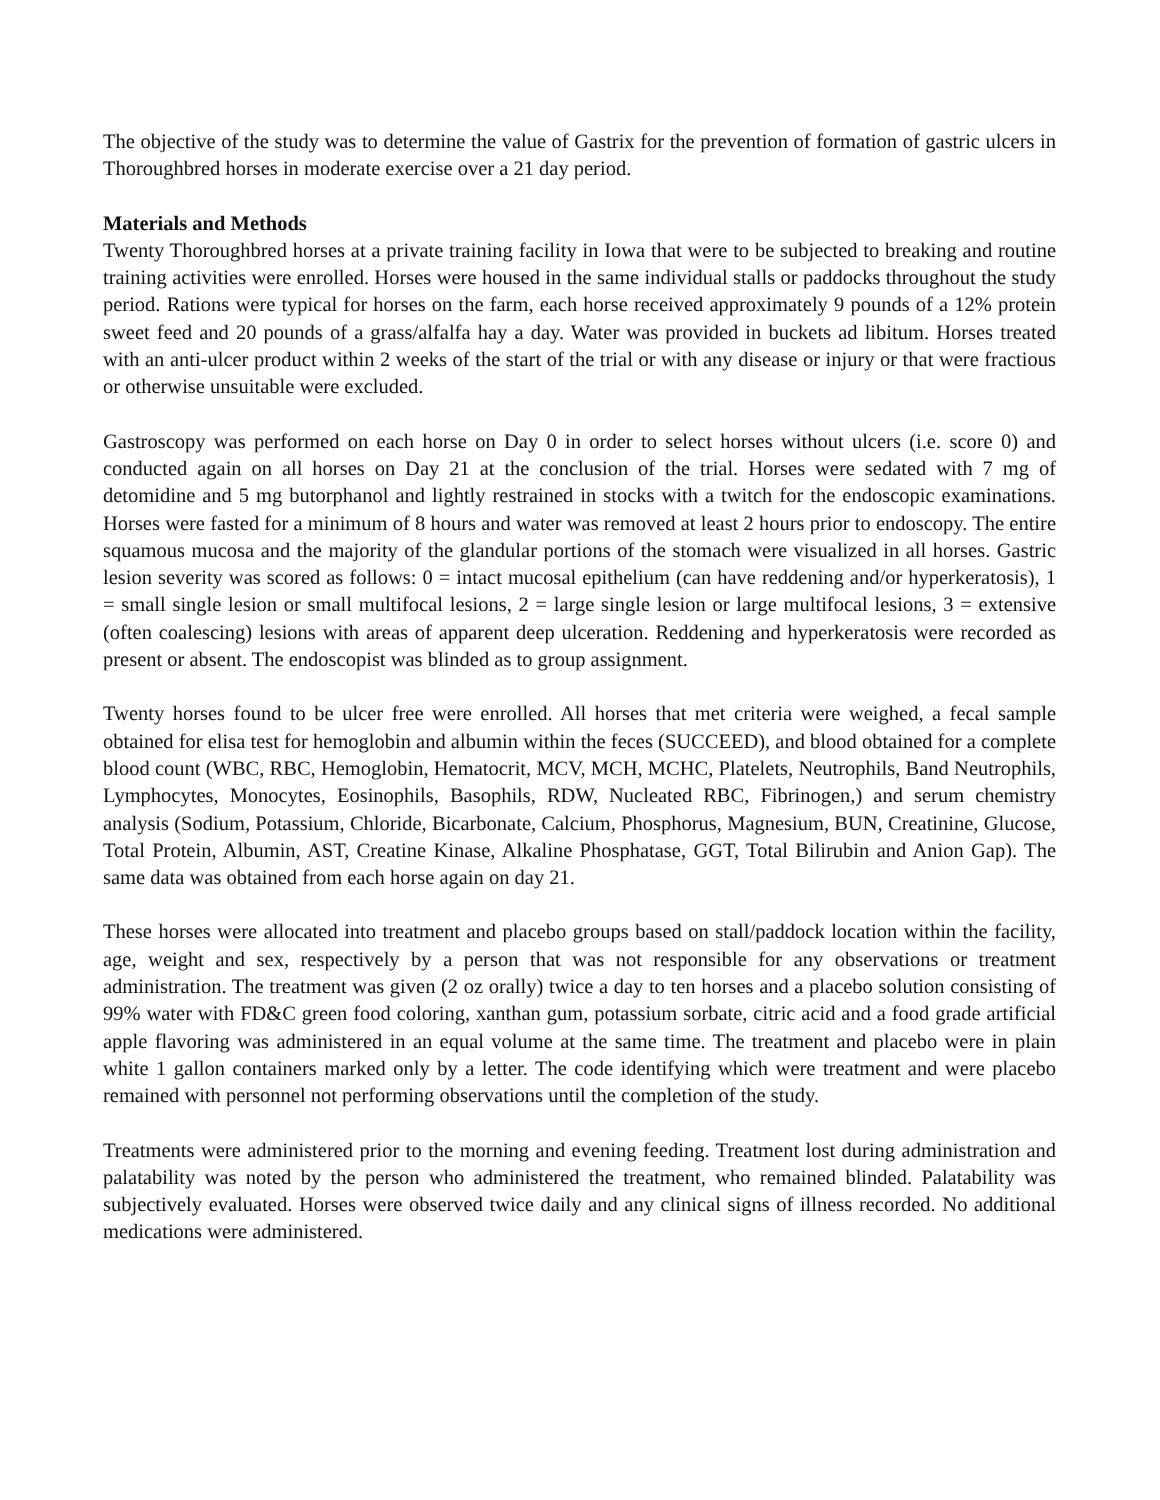The objective of the study was to determine the value of Gastrix for the prevention of formation of gastric ulcers in Thoroughbred horses in moderate exercise over a 21 day period.
Materials and Methods
Twenty Thoroughbred horses at a private training facility in Iowa that were to be subjected to breaking and routine training activities were enrolled. Horses were housed in the same individual stalls or paddocks throughout the study period. Rations were typical for horses on the farm, each horse received approximately 9 pounds of a 12% protein sweet feed and 20 pounds of a grass/alfalfa hay a day. Water was provided in buckets ad libitum. Horses treated with an anti-ulcer product within 2 weeks of the start of the trial or with any disease or injury or that were fractious or otherwise unsuitable were excluded.
Gastroscopy was performed on each horse on Day 0 in order to select horses without ulcers (i.e. score 0) and conducted again on all horses on Day 21 at the conclusion of the trial. Horses were sedated with 7 mg of detomidine and 5 mg butorphanol and lightly restrained in stocks with a twitch for the endoscopic examinations. Horses were fasted for a minimum of 8 hours and water was removed at least 2 hours prior to endoscopy. The entire squamous mucosa and the majority of the glandular portions of the stomach were visualized in all horses. Gastric lesion severity was scored as follows: 0 = intact mucosal epithelium (can have reddening and/or hyperkeratosis), 1 = small single lesion or small multifocal lesions, 2 = large single lesion or large multifocal lesions, 3 = extensive (often coalescing) lesions with areas of apparent deep ulceration. Reddening and hyperkeratosis were recorded as present or absent. The endoscopist was blinded as to group assignment.
Twenty horses found to be ulcer free were enrolled. All horses that met criteria were weighed, a fecal sample obtained for elisa test for hemoglobin and albumin within the feces (SUCCEED), and blood obtained for a complete blood count (WBC, RBC, Hemoglobin, Hematocrit, MCV, MCH, MCHC, Platelets, Neutrophils, Band Neutrophils, Lymphocytes, Monocytes, Eosinophils, Basophils, RDW, Nucleated RBC, Fibrinogen,) and serum chemistry analysis (Sodium, Potassium, Chloride, Bicarbonate, Calcium, Phosphorus, Magnesium, BUN, Creatinine, Glucose, Total Protein, Albumin, AST, Creatine Kinase, Alkaline Phosphatase, GGT, Total Bilirubin and Anion Gap). The same data was obtained from each horse again on day 21.
These horses were allocated into treatment and placebo groups based on stall/paddock location within the facility, age, weight and sex, respectively by a person that was not responsible for any observations or treatment administration. The treatment was given (2 oz orally) twice a day to ten horses and a placebo solution consisting of 99% water with FD&C green food coloring, xanthan gum, potassium sorbate, citric acid and a food grade artificial apple flavoring was administered in an equal volume at the same time. The treatment and placebo were in plain white 1 gallon containers marked only by a letter. The code identifying which were treatment and were placebo remained with personnel not performing observations until the completion of the study.
Treatments were administered prior to the morning and evening feeding. Treatment lost during administration and palatability was noted by the person who administered the treatment, who remained blinded. Palatability was subjectively evaluated. Horses were observed twice daily and any clinical signs of illness recorded. No additional medications were administered.